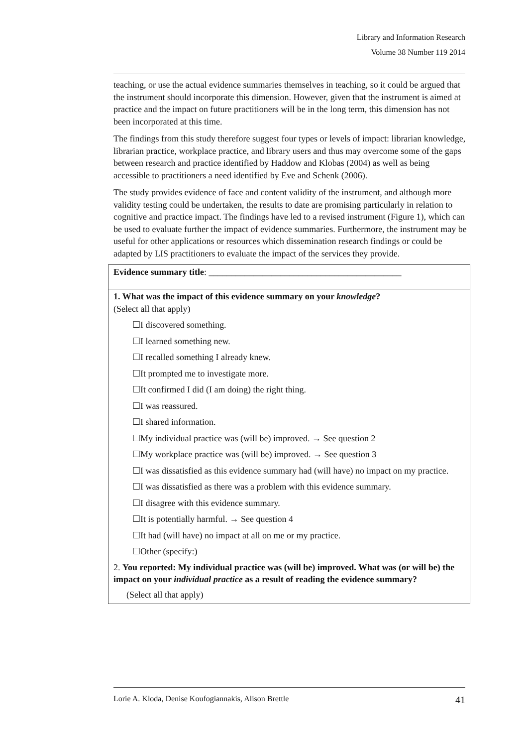Library and Information Research
Volume 38 Number 119 2014
teaching, or use the actual evidence summaries themselves in teaching, so it could be argued that the instrument should incorporate this dimension. However, given that the instrument is aimed at practice and the impact on future practitioners will be in the long term, this dimension has not been incorporated at this time.
The findings from this study therefore suggest four types or levels of impact: librarian knowledge, librarian practice, workplace practice, and library users and thus may overcome some of the gaps between research and practice identified by Haddow and Klobas (2004) as well as being accessible to practitioners a need identified by Eve and Schenk (2006).
The study provides evidence of face and content validity of the instrument, and although more validity testing could be undertaken, the results to date are promising particularly in relation to cognitive and practice impact. The findings have led to a revised instrument (Figure 1), which can be used to evaluate further the impact of evidence summaries. Furthermore, the instrument may be useful for other applications or resources which dissemination research findings or could be adapted by LIS practitioners to evaluate the impact of the services they provide.
| Evidence summary title : ___________________________________________ |
| 1. What was the impact of this evidence summary on your knowledge ? (Select all that apply) ☐I discovered something. ☐I learned something new. ☐I recalled something I already knew. ☐It prompted me to investigate more. ☐It confirmed I did (I am doing) the right thing. ☐I was reassured. ☐I shared information. ☐My individual practice was (will be) improved. → See question 2 ☐My workplace practice was (will be) improved. → See question 3 ☐I was dissatisfied as this evidence summary had (will have) no impact on my practice. ☐I was dissatisfied as there was a problem with this evidence summary. ☐I disagree with this evidence summary. ☐It is potentially harmful. → See question 4 ☐It had (will have) no impact at all on me or my practice. ☐Other (specify:) |
| 2. You reported: My individual practice was (will be) improved. What was (or will be) the impact on your individual practice as a result of reading the evidence summary? (Select all that apply) |
Lorie A. Kloda, Denise Koufogiannakis, Alison Brettle 41